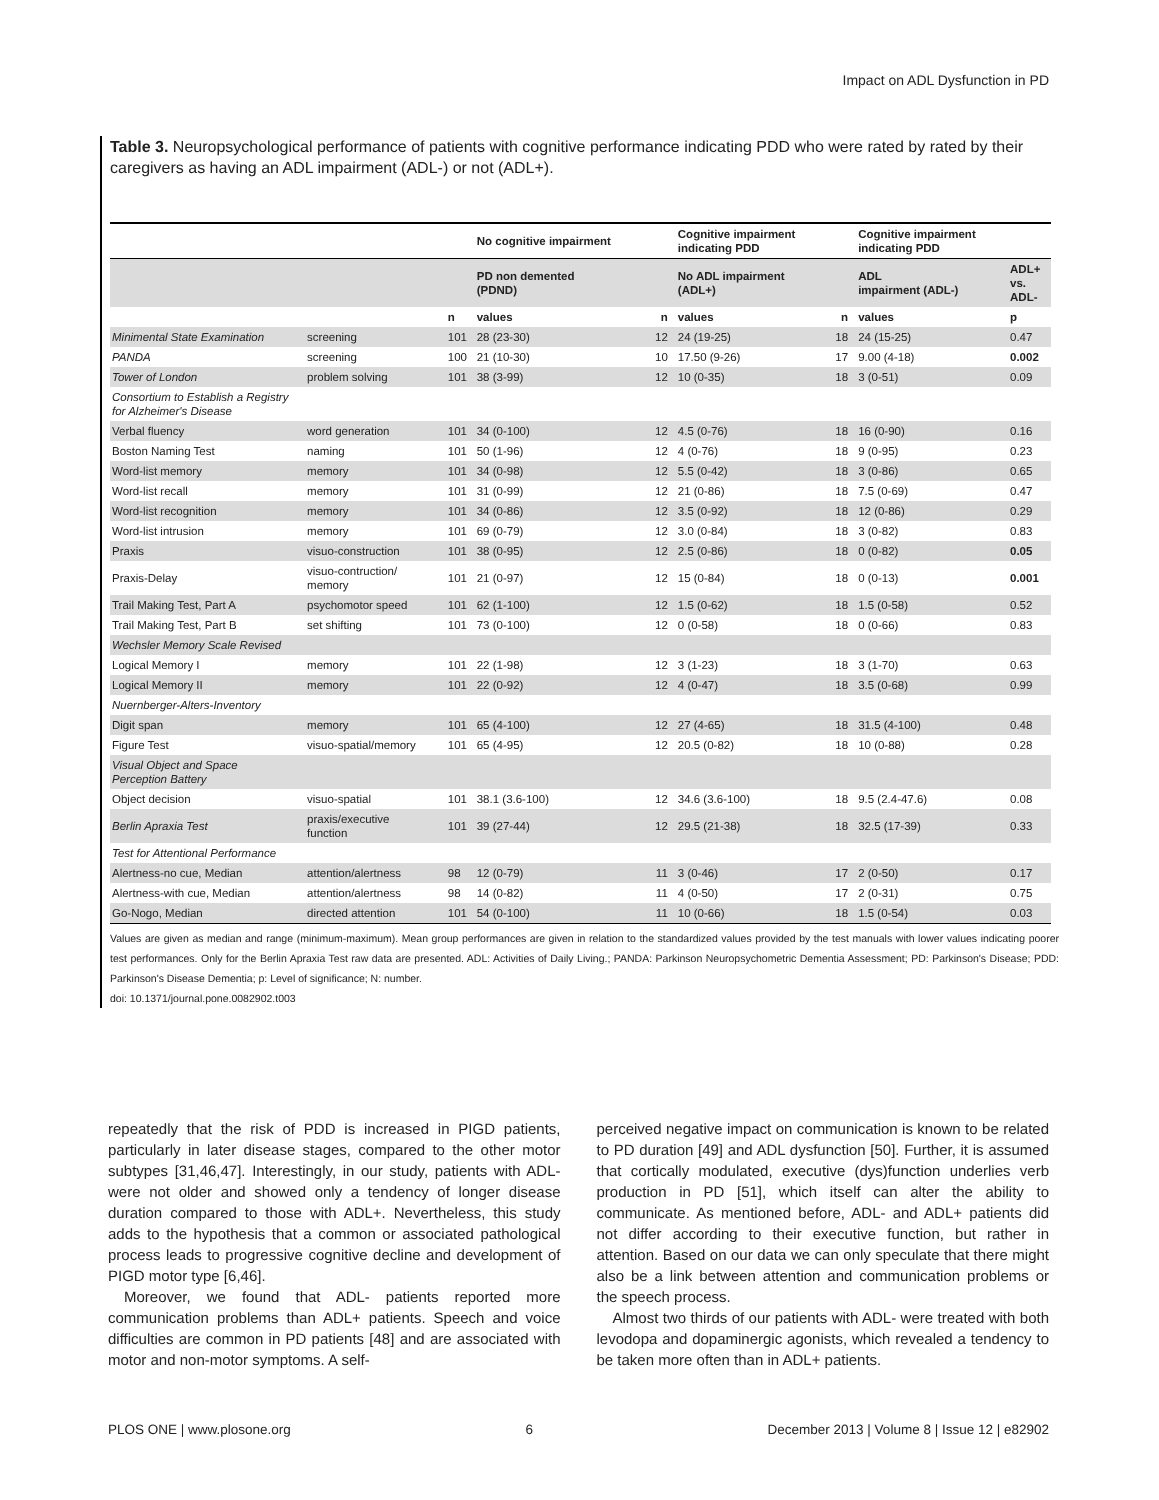Impact on ADL Dysfunction in PD
Table 3. Neuropsychological performance of patients with cognitive performance indicating PDD who were rated by rated by their caregivers as having an ADL impairment (ADL-) or not (ADL+).
| | | | No cognitive impairment | | Cognitive impairment indicating PDD | | Cognitive impairment indicating PDD | |
| --- | --- | --- | --- | --- | --- | --- | --- | --- |
| | | | PD non demented (PDND) | | No ADL impairment (ADL+) | | ADL impairment (ADL-) | ADL+ vs. ADL- |
| | | n | values | n | values | n | values | p |
| Minimental State Examination | screening | 101 | 28 (23-30) | 12 | 24 (19-25) | 18 | 24 (15-25) | 0.47 |
| PANDA | screening | 100 | 21 (10-30) | 10 | 17.50 (9-26) | 17 | 9.00 (4-18) | 0.002 |
| Tower of London | problem solving | 101 | 38 (3-99) | 12 | 10 (0-35) | 18 | 3 (0-51) | 0.09 |
| Consortium to Establish a Registry for Alzheimer's Disease | | | | | | | | |
| Verbal fluency | word generation | 101 | 34 (0-100) | 12 | 4.5 (0-76) | 18 | 16 (0-90) | 0.16 |
| Boston Naming Test | naming | 101 | 50 (1-96) | 12 | 4 (0-76) | 18 | 9 (0-95) | 0.23 |
| Word-list memory | memory | 101 | 34 (0-98) | 12 | 5.5 (0-42) | 18 | 3 (0-86) | 0.65 |
| Word-list recall | memory | 101 | 31 (0-99) | 12 | 21 (0-86) | 18 | 7.5 (0-69) | 0.47 |
| Word-list recognition | memory | 101 | 34 (0-86) | 12 | 3.5 (0-92) | 18 | 12 (0-86) | 0.29 |
| Word-list intrusion | memory | 101 | 69 (0-79) | 12 | 3.0 (0-84) | 18 | 3 (0-82) | 0.83 |
| Praxis | visuo-construction | 101 | 38 (0-95) | 12 | 2.5 (0-86) | 18 | 0 (0-82) | 0.05 |
| Praxis-Delay | visuo-contruction/ memory | 101 | 21 (0-97) | 12 | 15 (0-84) | 18 | 0 (0-13) | 0.001 |
| Trail Making Test, Part A | psychomotor speed | 101 | 62 (1-100) | 12 | 1.5 (0-62) | 18 | 1.5 (0-58) | 0.52 |
| Trail Making Test, Part B | set shifting | 101 | 73 (0-100) | 12 | 0 (0-58) | 18 | 0 (0-66) | 0.83 |
| Wechsler Memory Scale Revised | | | | | | | | |
| Logical Memory I | memory | 101 | 22 (1-98) | 12 | 3 (1-23) | 18 | 3 (1-70) | 0.63 |
| Logical Memory II | memory | 101 | 22 (0-92) | 12 | 4 (0-47) | 18 | 3.5 (0-68) | 0.99 |
| Nuernberger-Alters-Inventory | | | | | | | | |
| Digit span | memory | 101 | 65 (4-100) | 12 | 27 (4-65) | 18 | 31.5 (4-100) | 0.48 |
| Figure Test | visuo-spatial/memory | 101 | 65 (4-95) | 12 | 20.5 (0-82) | 18 | 10 (0-88) | 0.28 |
| Visual Object and Space Perception Battery | | | | | | | | |
| Object decision | visuo-spatial | 101 | 38.1 (3.6-100) | 12 | 34.6 (3.6-100) | 18 | 9.5 (2.4-47.6) | 0.08 |
| Berlin Apraxia Test | praxis/executive function | 101 | 39 (27-44) | 12 | 29.5 (21-38) | 18 | 32.5 (17-39) | 0.33 |
| Test for Attentional Performance | | | | | | | | |
| Alertness-no cue, Median | attention/alertness | 98 | 12 (0-79) | 11 | 3 (0-46) | 17 | 2 (0-50) | 0.17 |
| Alertness-with cue, Median | attention/alertness | 98 | 14 (0-82) | 11 | 4 (0-50) | 17 | 2 (0-31) | 0.75 |
| Go-Nogo, Median | directed attention | 101 | 54 (0-100) | 11 | 10 (0-66) | 18 | 1.5 (0-54) | 0.03 |
Values are given as median and range (minimum-maximum). Mean group performances are given in relation to the standardized values provided by the test manuals with lower values indicating poorer test performances. Only for the Berlin Apraxia Test raw data are presented. ADL: Activities of Daily Living.; PANDA: Parkinson Neuropsychometric Dementia Assessment; PD: Parkinson's Disease; PDD: Parkinson's Disease Dementia; p: Level of significance; N: number.
doi: 10.1371/journal.pone.0082902.t003
repeatedly that the risk of PDD is increased in PIGD patients, particularly in later disease stages, compared to the other motor subtypes [31,46,47]. Interestingly, in our study, patients with ADL- were not older and showed only a tendency of longer disease duration compared to those with ADL+. Nevertheless, this study adds to the hypothesis that a common or associated pathological process leads to progressive cognitive decline and development of PIGD motor type [6,46].
Moreover, we found that ADL- patients reported more communication problems than ADL+ patients. Speech and voice difficulties are common in PD patients [48] and are associated with motor and non-motor symptoms. A self-
perceived negative impact on communication is known to be related to PD duration [49] and ADL dysfunction [50]. Further, it is assumed that cortically modulated, executive (dys)function underlies verb production in PD [51], which itself can alter the ability to communicate. As mentioned before, ADL- and ADL+ patients did not differ according to their executive function, but rather in attention. Based on our data we can only speculate that there might also be a link between attention and communication problems or the speech process.
Almost two thirds of our patients with ADL- were treated with both levodopa and dopaminergic agonists, which revealed a tendency to be taken more often than in ADL+ patients.
PLOS ONE | www.plosone.org 6 December 2013 | Volume 8 | Issue 12 | e82902